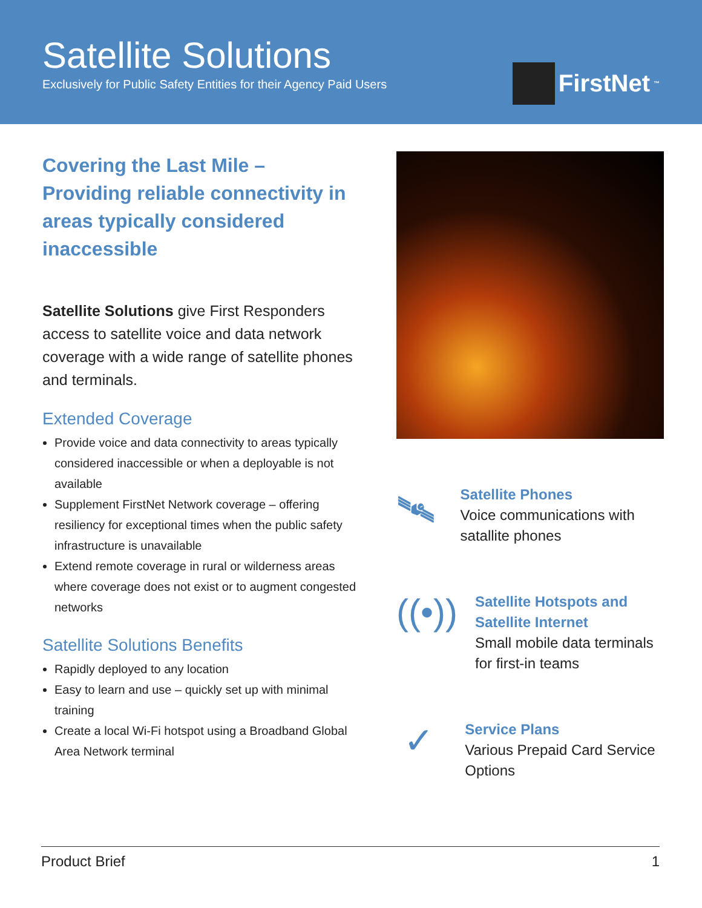Satellite Solutions
Exclusively for Public Safety Entities for their Agency Paid Users
FirstNet<sup>™</sup>
Covering the Last Mile – Providing reliable connectivity in areas typically considered inaccessible
Satellite Solutions give First Responders access to satellite voice and data network coverage with a wide range of satellite phones and terminals.
Extended Coverage
Provide voice and data connectivity to areas typically considered inaccessible or when a deployable is not available
Supplement FirstNet Network coverage – offering resiliency for exceptional times when the public safety infrastructure is unavailable
Extend remote coverage in rural or wilderness areas where coverage does not exist or to augment congested networks
Satellite Solutions Benefits
Rapidly deployed to any location
Easy to learn and use – quickly set up with minimal training
Create a local Wi-Fi hotspot using a Broadband Global Area Network terminal
🛰
Satellite Phones
Voice communications with satallite phones
((•))
Satellite Hotspots and Satellite Internet
Small mobile data terminals for first-in teams
✓
Service Plans
Various Prepaid Card Service Options
Product Brief 1